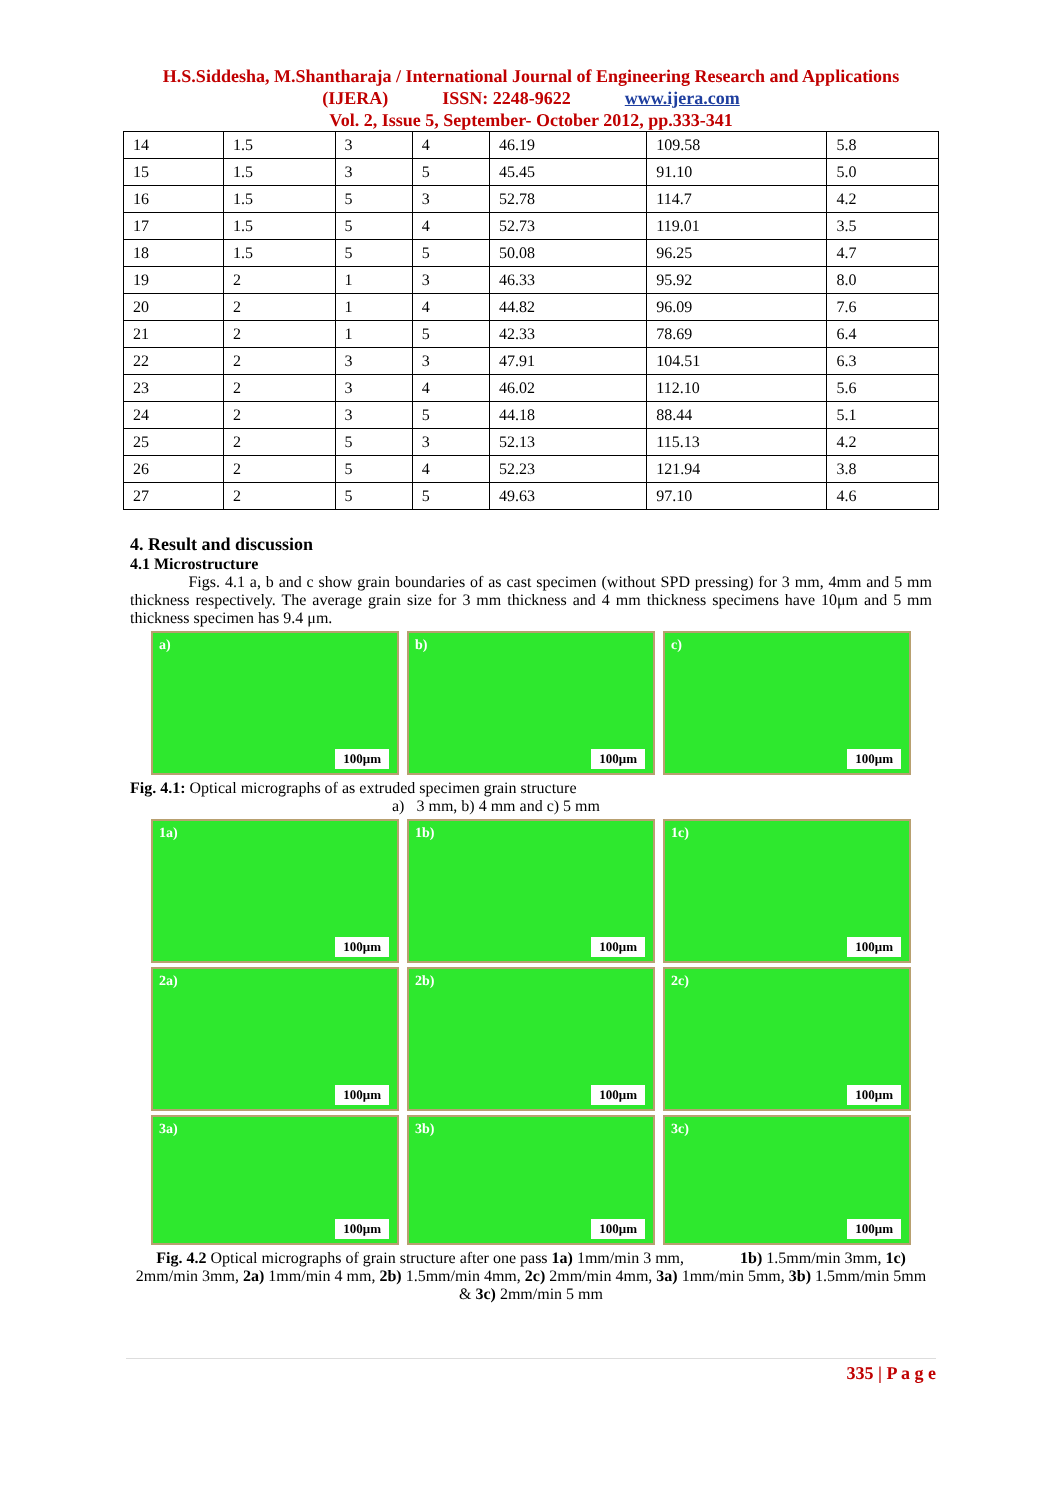H.S.Siddesha, M.Shantharaja / International Journal of Engineering Research and Applications
(IJERA) ISSN: 2248-9622 www.ijera.com
Vol. 2, Issue 5, September- October 2012, pp.333-341
| 14 | 1.5 | 3 | 4 | 46.19 | 109.58 | 5.8 |
| 15 | 1.5 | 3 | 5 | 45.45 | 91.10 | 5.0 |
| 16 | 1.5 | 5 | 3 | 52.78 | 114.7 | 4.2 |
| 17 | 1.5 | 5 | 4 | 52.73 | 119.01 | 3.5 |
| 18 | 1.5 | 5 | 5 | 50.08 | 96.25 | 4.7 |
| 19 | 2 | 1 | 3 | 46.33 | 95.92 | 8.0 |
| 20 | 2 | 1 | 4 | 44.82 | 96.09 | 7.6 |
| 21 | 2 | 1 | 5 | 42.33 | 78.69 | 6.4 |
| 22 | 2 | 3 | 3 | 47.91 | 104.51 | 6.3 |
| 23 | 2 | 3 | 4 | 46.02 | 112.10 | 5.6 |
| 24 | 2 | 3 | 5 | 44.18 | 88.44 | 5.1 |
| 25 | 2 | 5 | 3 | 52.13 | 115.13 | 4.2 |
| 26 | 2 | 5 | 4 | 52.23 | 121.94 | 3.8 |
| 27 | 2 | 5 | 5 | 49.63 | 97.10 | 4.6 |
4. Result and discussion
4.1 Microstructure
Figs. 4.1 a, b and c show grain boundaries of as cast specimen (without SPD pressing) for 3 mm, 4mm and 5 mm thickness respectively. The average grain size for 3 mm thickness and 4 mm thickness specimens have 10μm and 5 mm thickness specimen has 9.4 μm.
a)
100μm
b)
100μm
c)
100μm
Fig. 4.1: Optical micrographs of as extruded specimen grain structure
a) 3 mm, b) 4 mm and c) 5 mm
1a)
100μm
1b)
100μm
1c)
100μm
2a)
100μm
2b)
100μm
2c)
100μm
3a)
100μm
3b)
100μm
3c)
100μm
Fig. 4.2 Optical micrographs of grain structure after one pass 1a) 1mm/min 3 mm, 1b) 1.5mm/min 3mm, 1c) 2mm/min 3mm, 2a) 1mm/min 4 mm, 2b) 1.5mm/min 4mm, 2c) 2mm/min 4mm, 3a) 1mm/min 5mm, 3b) 1.5mm/min 5mm & 3c) 2mm/min 5 mm
335 | P a g e